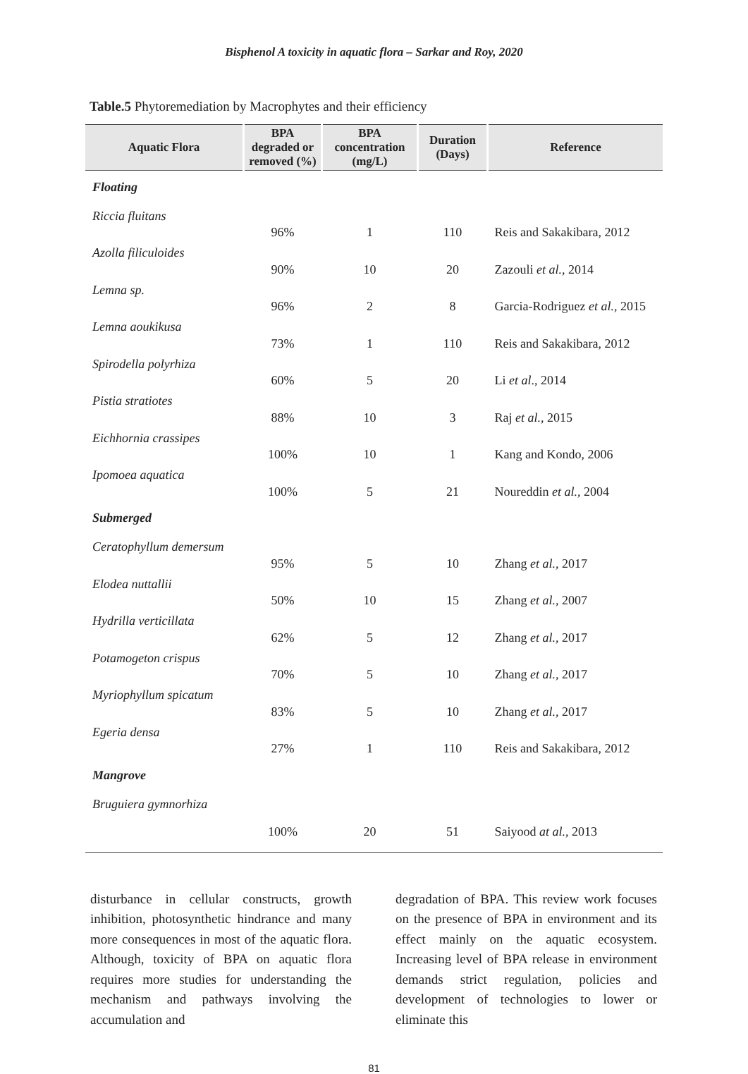Bisphenol A toxicity in aquatic flora – Sarkar and Roy, 2020
Table.5 Phytoremediation by Macrophytes and their efficiency
| Aquatic Flora | BPA degraded or removed (%) | BPA concentration (mg/L) | Duration (Days) | Reference |
| --- | --- | --- | --- | --- |
| Floating | | | | |
| Riccia fluitans | 96% | 1 | 110 | Reis and Sakakibara, 2012 |
| Azolla filiculoides | 90% | 10 | 20 | Zazouli et al., 2014 |
| Lemna sp. | 96% | 2 | 8 | Garcia-Rodriguez et al., 2015 |
| Lemna aoukikusa | 73% | 1 | 110 | Reis and Sakakibara, 2012 |
| Spirodella polyrhiza | 60% | 5 | 20 | Li et al ., 2014 |
| Pistia stratiotes | 88% | 10 | 3 | Raj et al., 2015 |
| Eichhornia crassipes | 100% | 10 | 1 | Kang and Kondo, 2006 |
| Ipomoea aquatica | 100% | 5 | 21 | Noureddin et al., 2004 |
| Submerged | | | | |
| Ceratophyllum demersum | 95% | 5 | 10 | Zhang et al., 2017 |
| Elodea nuttallii | 50% | 10 | 15 | Zhang et al., 2007 |
| Hydrilla verticillata | 62% | 5 | 12 | Zhang et al., 2017 |
| Potamogeton crispus | 70% | 5 | 10 | Zhang et al., 2017 |
| Myriophyllum spicatum | 83% | 5 | 10 | Zhang et al., 2017 |
| Egeria densa | 27% | 1 | 110 | Reis and Sakakibara, 2012 |
| Mangrove | | | | |
| Bruguiera gymnorhiza | 100% | 20 | 51 | Saiyood at al., 2013 |
disturbance in cellular constructs, growth inhibition, photosynthetic hindrance and many more consequences in most of the aquatic flora. Although, toxicity of BPA on aquatic flora requires more studies for understanding the mechanism and pathways involving the accumulation and
degradation of BPA. This review work focuses on the presence of BPA in environment and its effect mainly on the aquatic ecosystem. Increasing level of BPA release in environment demands strict regulation, policies and development of technologies to lower or eliminate this
81